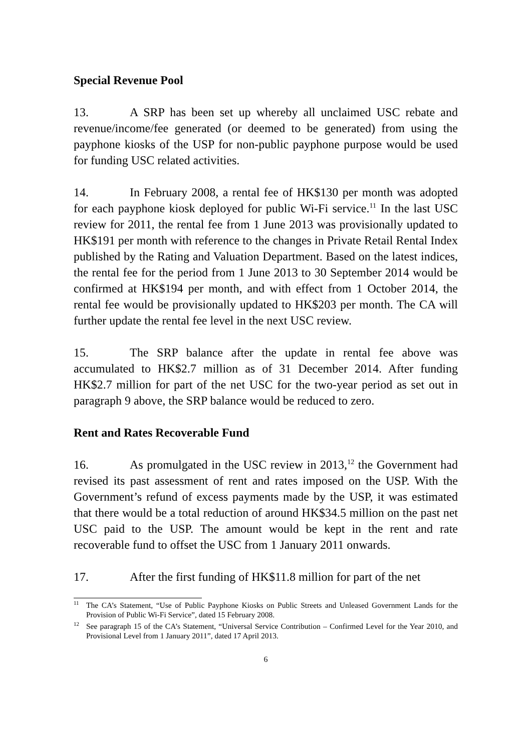Special Revenue Pool
13. A SRP has been set up whereby all unclaimed USC rebate and revenue/income/fee generated (or deemed to be generated) from using the payphone kiosks of the USP for non-public payphone purpose would be used for funding USC related activities.
14. In February 2008, a rental fee of HK$130 per month was adopted for each payphone kiosk deployed for public Wi-Fi service.<sup>11</sup> In the last USC review for 2011, the rental fee from 1 June 2013 was provisionally updated to HK$191 per month with reference to the changes in Private Retail Rental Index published by the Rating and Valuation Department. Based on the latest indices, the rental fee for the period from 1 June 2013 to 30 September 2014 would be confirmed at HK$194 per month, and with effect from 1 October 2014, the rental fee would be provisionally updated to HK$203 per month. The CA will further update the rental fee level in the next USC review.
15. The SRP balance after the update in rental fee above was accumulated to HK$2.7 million as of 31 December 2014. After funding HK$2.7 million for part of the net USC for the two-year period as set out in paragraph 9 above, the SRP balance would be reduced to zero.
Rent and Rates Recoverable Fund
16. As promulgated in the USC review in 2013,<sup>12</sup> the Government had revised its past assessment of rent and rates imposed on the USP. With the Government’s refund of excess payments made by the USP, it was estimated that there would be a total reduction of around HK$34.5 million on the past net USC paid to the USP. The amount would be kept in the rent and rate recoverable fund to offset the USC from 1 January 2011 onwards.
17. After the first funding of HK$11.8 million for part of the net
<sup>11</sup> The CA’s Statement, “Use of Public Payphone Kiosks on Public Streets and Unleased Government Lands for the Provision of Public Wi-Fi Service”, dated 15 February 2008.
<sup>12</sup> See paragraph 15 of the CA’s Statement, “Universal Service Contribution – Confirmed Level for the Year 2010, and Provisional Level from 1 January 2011”, dated 17 April 2013.
6